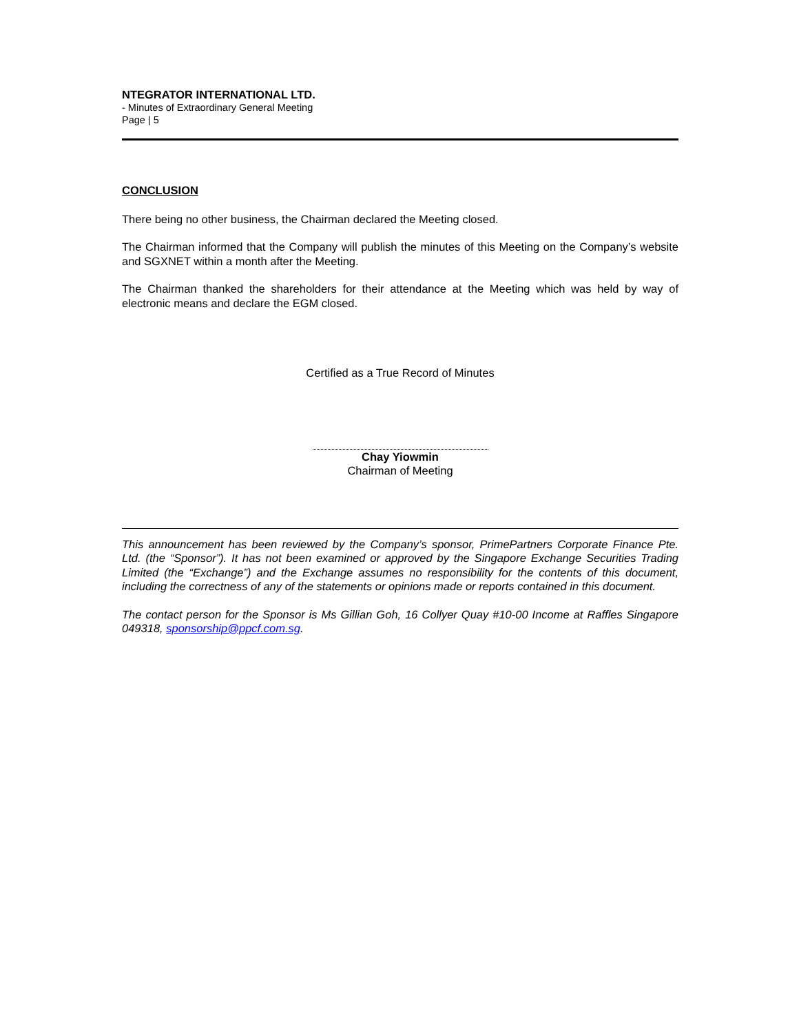NTEGRATOR INTERNATIONAL LTD.
- Minutes of Extraordinary General Meeting
Page | 5
CONCLUSION
There being no other business, the Chairman declared the Meeting closed.
The Chairman informed that the Company will publish the minutes of this Meeting on the Company’s website and SGXNET within a month after the Meeting.
The Chairman thanked the shareholders for their attendance at the Meeting which was held by way of electronic means and declare the EGM closed.
Certified as a True Record of Minutes
Chay Yiowmin
Chairman of Meeting
This announcement has been reviewed by the Company’s sponsor, PrimePartners Corporate Finance Pte. Ltd. (the “Sponsor”). It has not been examined or approved by the Singapore Exchange Securities Trading Limited (the “Exchange”) and the Exchange assumes no responsibility for the contents of this document, including the correctness of any of the statements or opinions made or reports contained in this document.
The contact person for the Sponsor is Ms Gillian Goh, 16 Collyer Quay #10-00 Income at Raffles Singapore 049318, sponsorship@ppcf.com.sg.